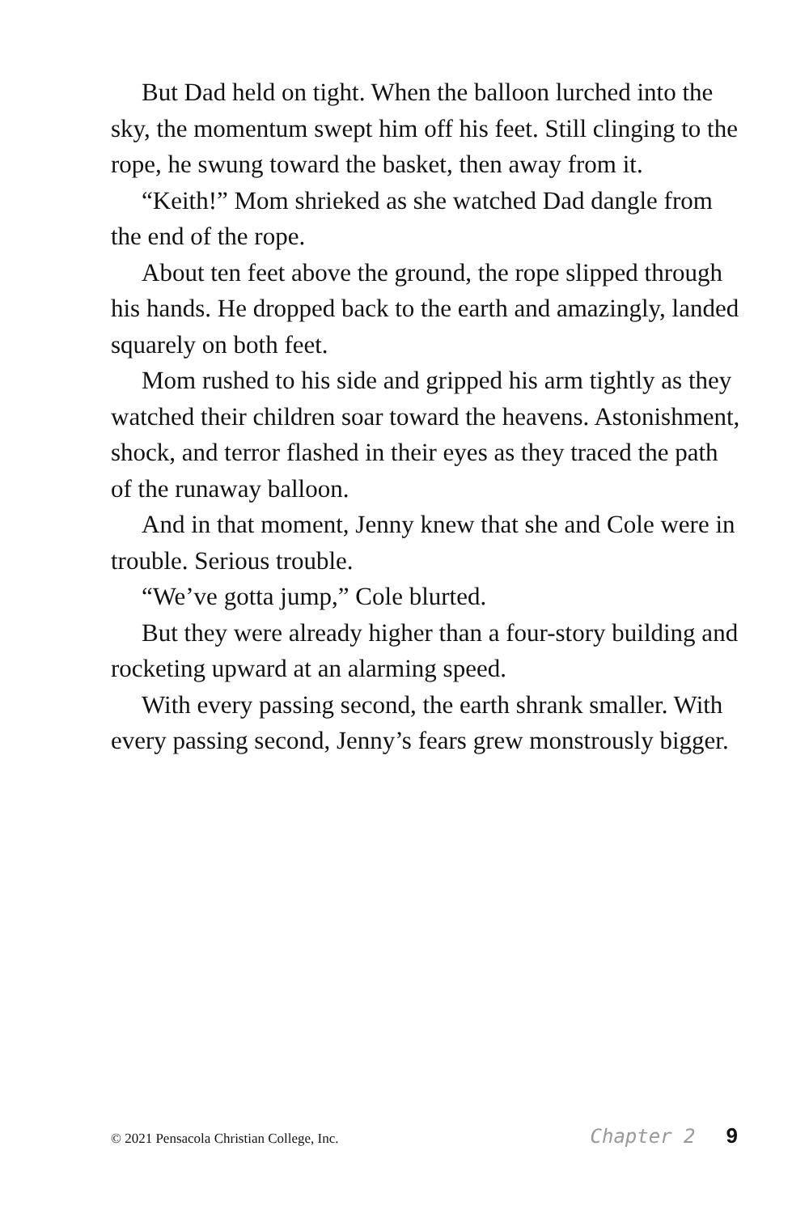But Dad held on tight. When the balloon lurched into the sky, the momentum swept him off his feet. Still clinging to the rope, he swung toward the basket, then away from it.
“Keith!” Mom shrieked as she watched Dad dangle from the end of the rope.
About ten feet above the ground, the rope slipped through his hands. He dropped back to the earth and amazingly, landed squarely on both feet.
Mom rushed to his side and gripped his arm tightly as they watched their children soar toward the heavens. Astonishment, shock, and terror flashed in their eyes as they traced the path of the runaway balloon.
And in that moment, Jenny knew that she and Cole were in trouble. Serious trouble.
“We’ve gotta jump,” Cole blurted.
But they were already higher than a four-story building and rocketing upward at an alarming speed.
With every passing second, the earth shrank smaller. With every passing second, Jenny’s fears grew monstrously bigger.
© 2021 Pensacola Christian College, Inc. Chapter 2 9